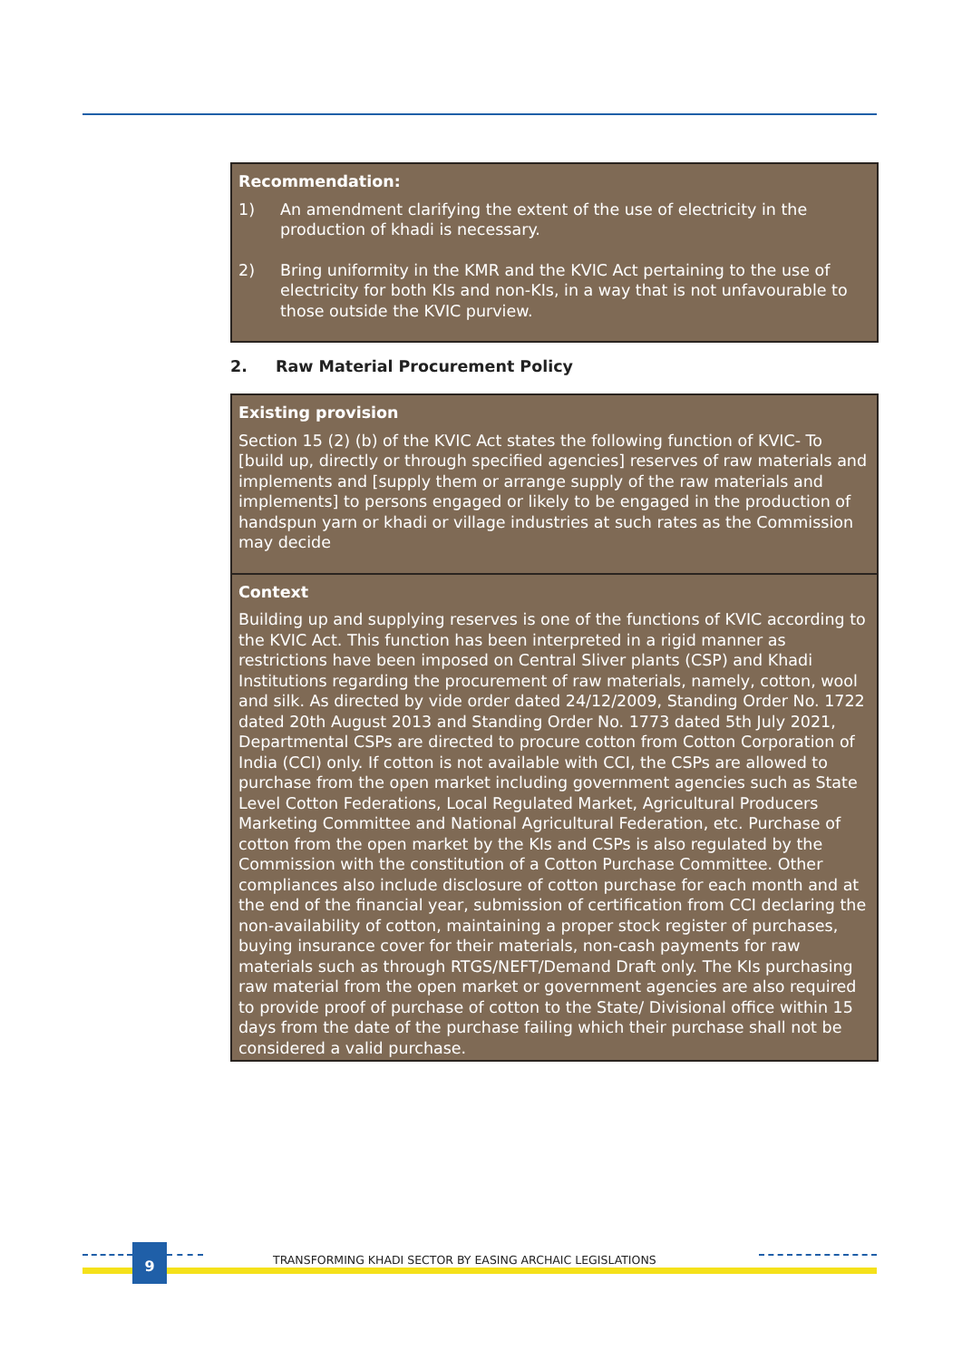Recommendation:
1) An amendment clarifying the extent of the use of electricity in the production of khadi is necessary.
2) Bring uniformity in the KMR and the KVIC Act pertaining to the use of electricity for both KIs and non-KIs, in a way that is not unfavourable to those outside the KVIC purview.
2. Raw Material Procurement Policy
Existing provision
Section 15 (2) (b) of the KVIC Act states the following function of KVIC- To [build up, directly or through specified agencies] reserves of raw materials and implements and [supply them or arrange supply of the raw materials and implements] to persons engaged or likely to be engaged in the production of handspun yarn or khadi or village industries at such rates as the Commission may decide
Context
Building up and supplying reserves is one of the functions of KVIC according to the KVIC Act. This function has been interpreted in a rigid manner as restrictions have been imposed on Central Sliver plants (CSP) and Khadi Institutions regarding the procurement of raw materials, namely, cotton, wool and silk. As directed by vide order dated 24/12/2009, Standing Order No. 1722 dated 20th August 2013 and Standing Order No. 1773 dated 5th July 2021, Departmental CSPs are directed to procure cotton from Cotton Corporation of India (CCI) only. If cotton is not available with CCI, the CSPs are allowed to purchase from the open market including government agencies such as State Level Cotton Federations, Local Regulated Market, Agricultural Producers Marketing Committee and National Agricultural Federation, etc. Purchase of cotton from the open market by the KIs and CSPs is also regulated by the Commission with the constitution of a Cotton Purchase Committee. Other compliances also include disclosure of cotton purchase for each month and at the end of the financial year, submission of certification from CCI declaring the non-availability of cotton, maintaining a proper stock register of purchases, buying insurance cover for their materials, non-cash payments for raw materials such as through RTGS/NEFT/Demand Draft only. The KIs purchasing raw material from the open market or government agencies are also required to provide proof of purchase of cotton to the State/ Divisional office within 15 days from the date of the purchase failing which their purchase shall not be considered a valid purchase.
9
TRANSFORMING KHADI SECTOR BY EASING ARCHAIC LEGISLATIONS